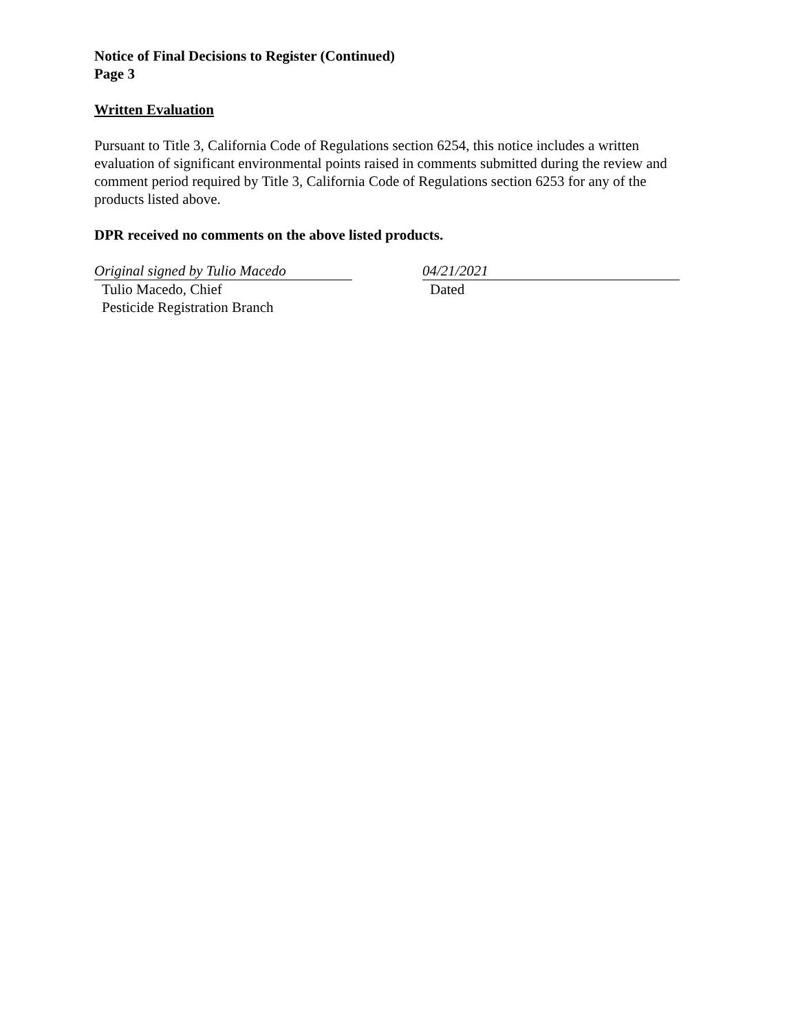Notice of Final Decisions to Register (Continued)
Page 3
Written Evaluation
Pursuant to Title 3, California Code of Regulations section 6254, this notice includes a written evaluation of significant environmental points raised in comments submitted during the review and comment period required by Title 3, California Code of Regulations section 6253 for any of the products listed above.
DPR received no comments on the above listed products.
Original signed by Tulio Macedo
Tulio Macedo, Chief
Pesticide Registration Branch
04/21/2021
Dated